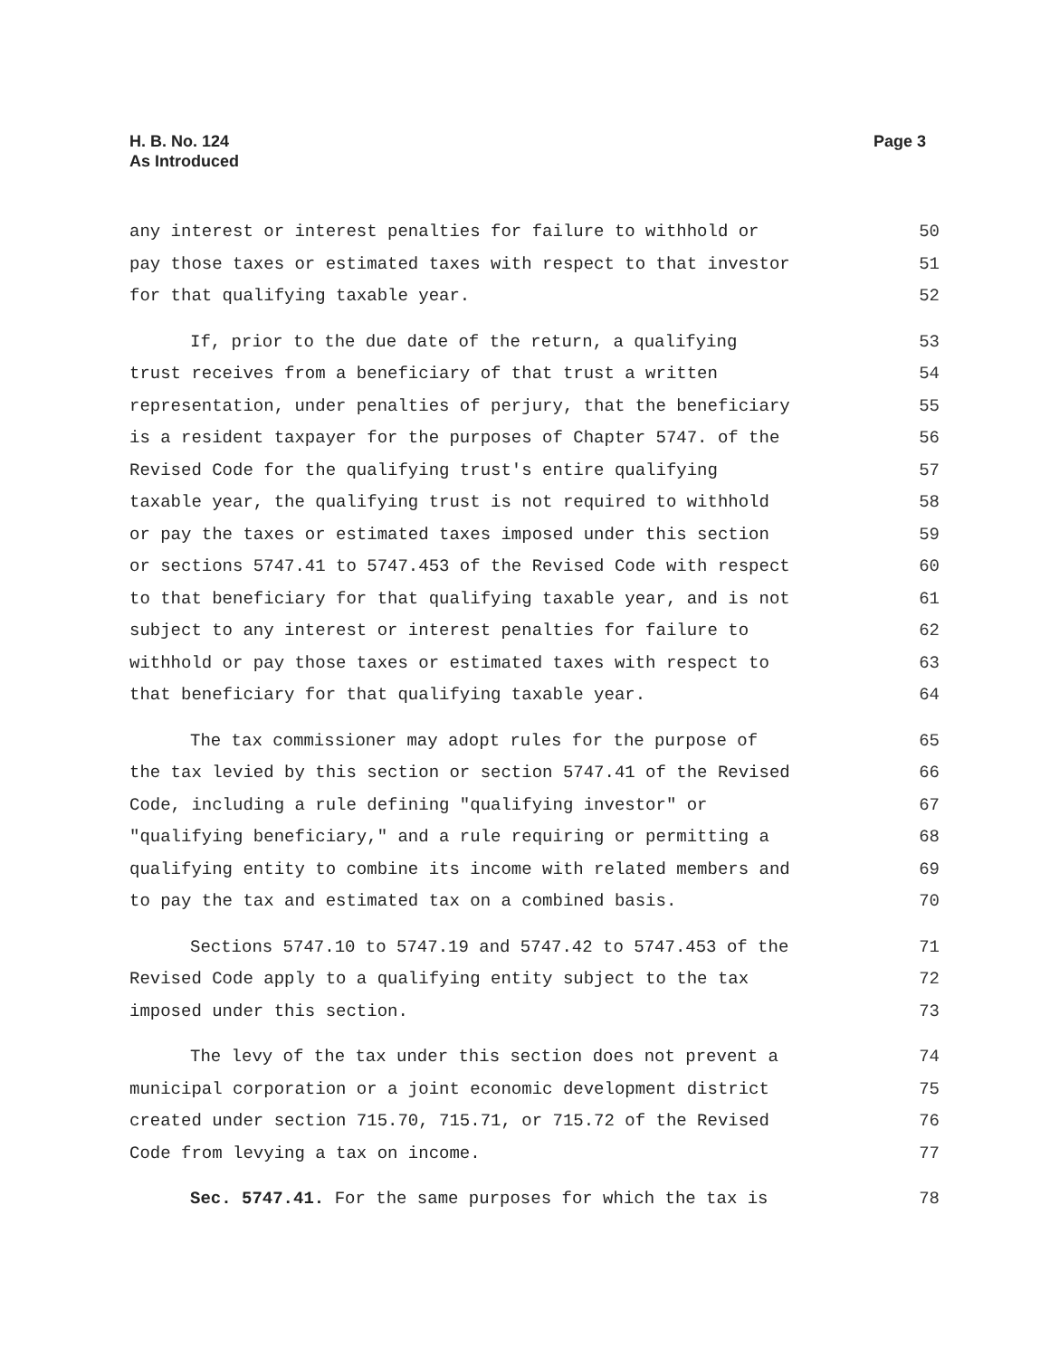H. B. No. 124
As Introduced
Page 3
any interest or interest penalties for failure to withhold or 50
pay those taxes or estimated taxes with respect to that investor 51
for that qualifying taxable year. 52
If, prior to the due date of the return, a qualifying 53
trust receives from a beneficiary of that trust a written 54
representation, under penalties of perjury, that the beneficiary 55
is a resident taxpayer for the purposes of Chapter 5747. of the 56
Revised Code for the qualifying trust's entire qualifying 57
taxable year, the qualifying trust is not required to withhold 58
or pay the taxes or estimated taxes imposed under this section 59
or sections 5747.41 to 5747.453 of the Revised Code with respect 60
to that beneficiary for that qualifying taxable year, and is not 61
subject to any interest or interest penalties for failure to 62
withhold or pay those taxes or estimated taxes with respect to 63
that beneficiary for that qualifying taxable year. 64
The tax commissioner may adopt rules for the purpose of 65
the tax levied by this section or section 5747.41 of the Revised 66
Code, including a rule defining "qualifying investor" or 67
"qualifying beneficiary," and a rule requiring or permitting a 68
qualifying entity to combine its income with related members and 69
to pay the tax and estimated tax on a combined basis. 70
Sections 5747.10 to 5747.19 and 5747.42 to 5747.453 of the 71
Revised Code apply to a qualifying entity subject to the tax 72
imposed under this section. 73
The levy of the tax under this section does not prevent a 74
municipal corporation or a joint economic development district 75
created under section 715.70, 715.71, or 715.72 of the Revised 76
Code from levying a tax on income. 77
Sec. 5747.41. For the same purposes for which the tax is 78